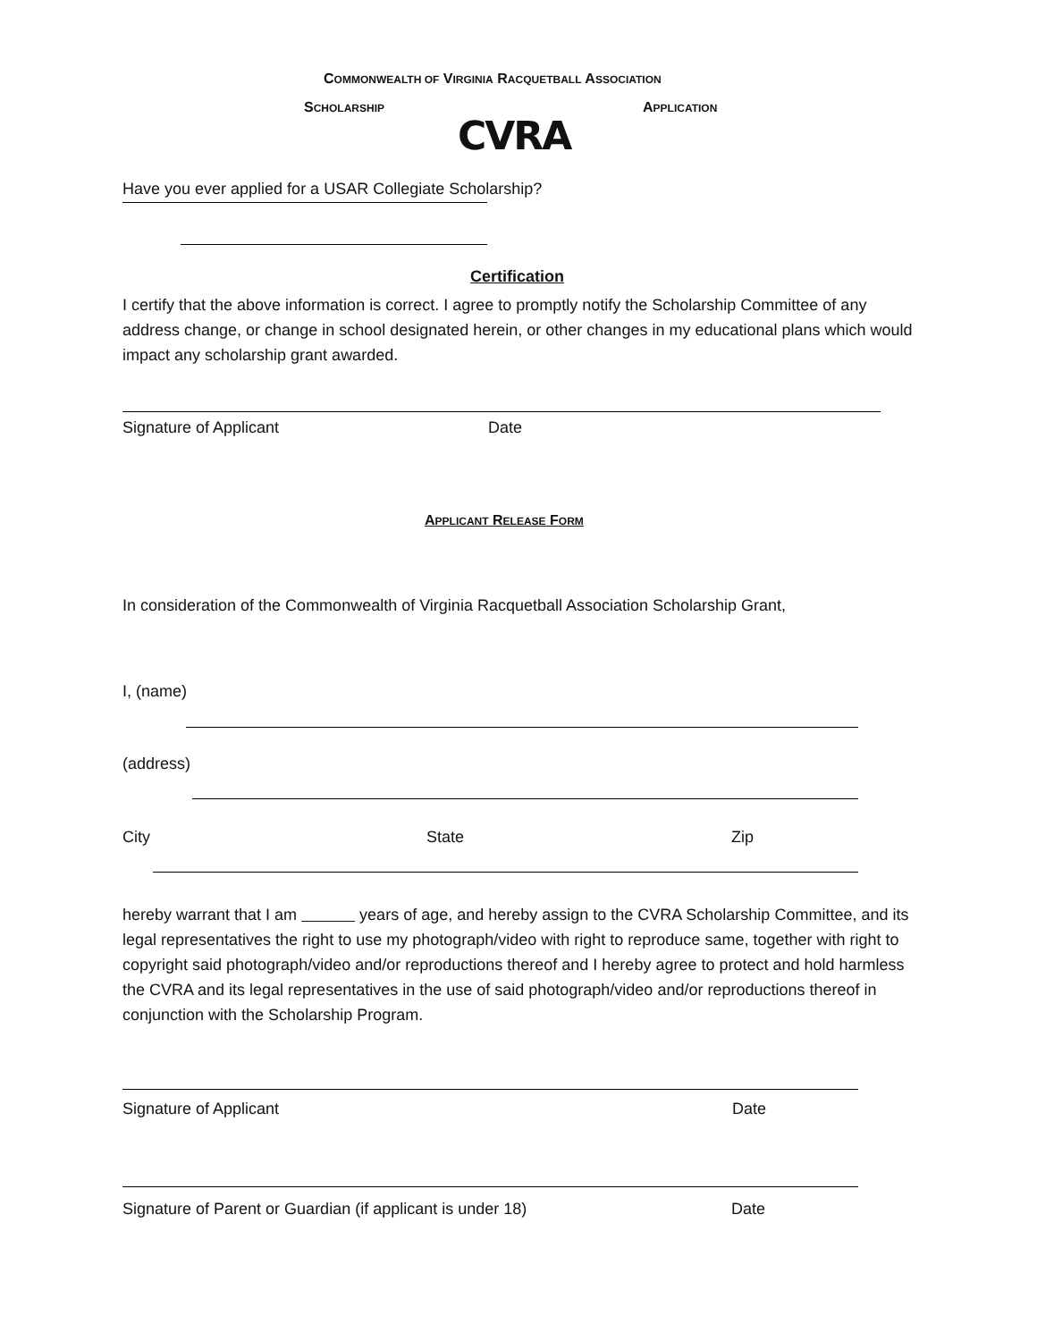COMMONWEALTH OF VIRGINIA RACQUETBALL ASSOCIATION
SCHOLARSHIP
CVRA
APPLICATION
Have you ever applied for a USAR Collegiate Scholarship?
Certification
I certify that the above information is correct. I agree to promptly notify the Scholarship Committee of any address change, or change in school designated herein, or other changes in my educational plans which would impact any scholarship grant awarded.
Signature of Applicant Date
APPLICANT RELEASE FORM
In consideration of the Commonwealth of Virginia Racquetball Association Scholarship Grant,
I, (name)
(address)
City State Zip
hereby warrant that I am years of age, and hereby assign to the CVRA Scholarship Committee, and its legal representatives the right to use my photograph/video with right to reproduce same, together with right to copyright said photograph/video and/or reproductions thereof and I hereby agree to protect and hold harmless the CVRA and its legal representatives in the use of said photograph/video and/or reproductions thereof in conjunction with the Scholarship Program.
Signature of Applicant Date
Signature of Parent or Guardian (if applicant is under 18) Date